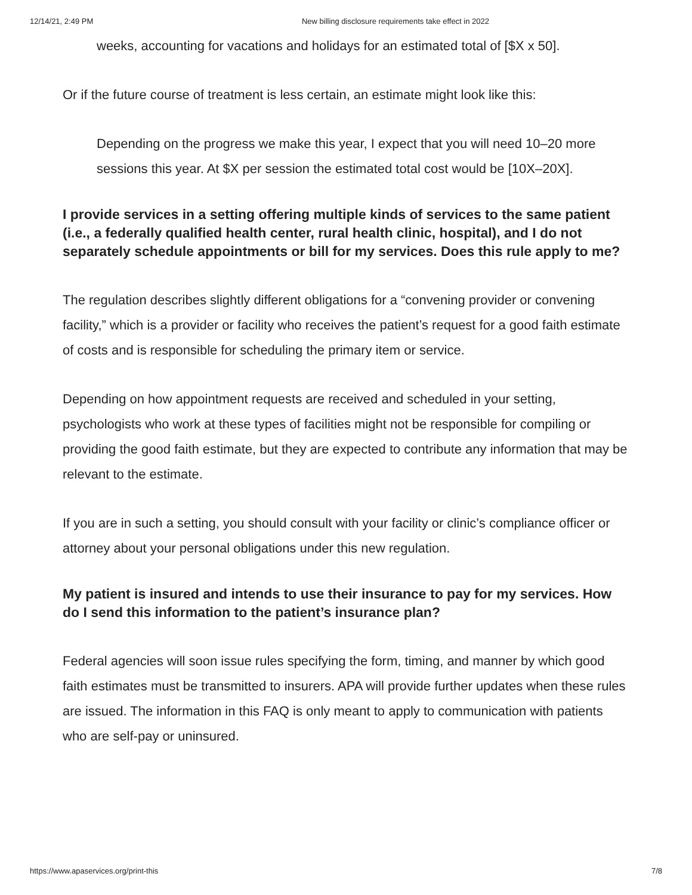12/14/21, 2:49 PM New billing disclosure requirements take effect in 2022
weeks, accounting for vacations and holidays for an estimated total of [$X x 50].
Or if the future course of treatment is less certain, an estimate might look like this:
Depending on the progress we make this year, I expect that you will need 10–20 more sessions this year. At $X per session the estimated total cost would be [10X–20X].
I provide services in a setting offering multiple kinds of services to the same patient (i.e., a federally qualified health center, rural health clinic, hospital), and I do not separately schedule appointments or bill for my services. Does this rule apply to me?
The regulation describes slightly different obligations for a “convening provider or convening facility,” which is a provider or facility who receives the patient’s request for a good faith estimate of costs and is responsible for scheduling the primary item or service.
Depending on how appointment requests are received and scheduled in your setting, psychologists who work at these types of facilities might not be responsible for compiling or providing the good faith estimate, but they are expected to contribute any information that may be relevant to the estimate.
If you are in such a setting, you should consult with your facility or clinic’s compliance officer or attorney about your personal obligations under this new regulation.
My patient is insured and intends to use their insurance to pay for my services. How do I send this information to the patient’s insurance plan?
Federal agencies will soon issue rules specifying the form, timing, and manner by which good faith estimates must be transmitted to insurers. APA will provide further updates when these rules are issued. The information in this FAQ is only meant to apply to communication with patients who are self-pay or uninsured.
https://www.apaservices.org/print-this 7/8